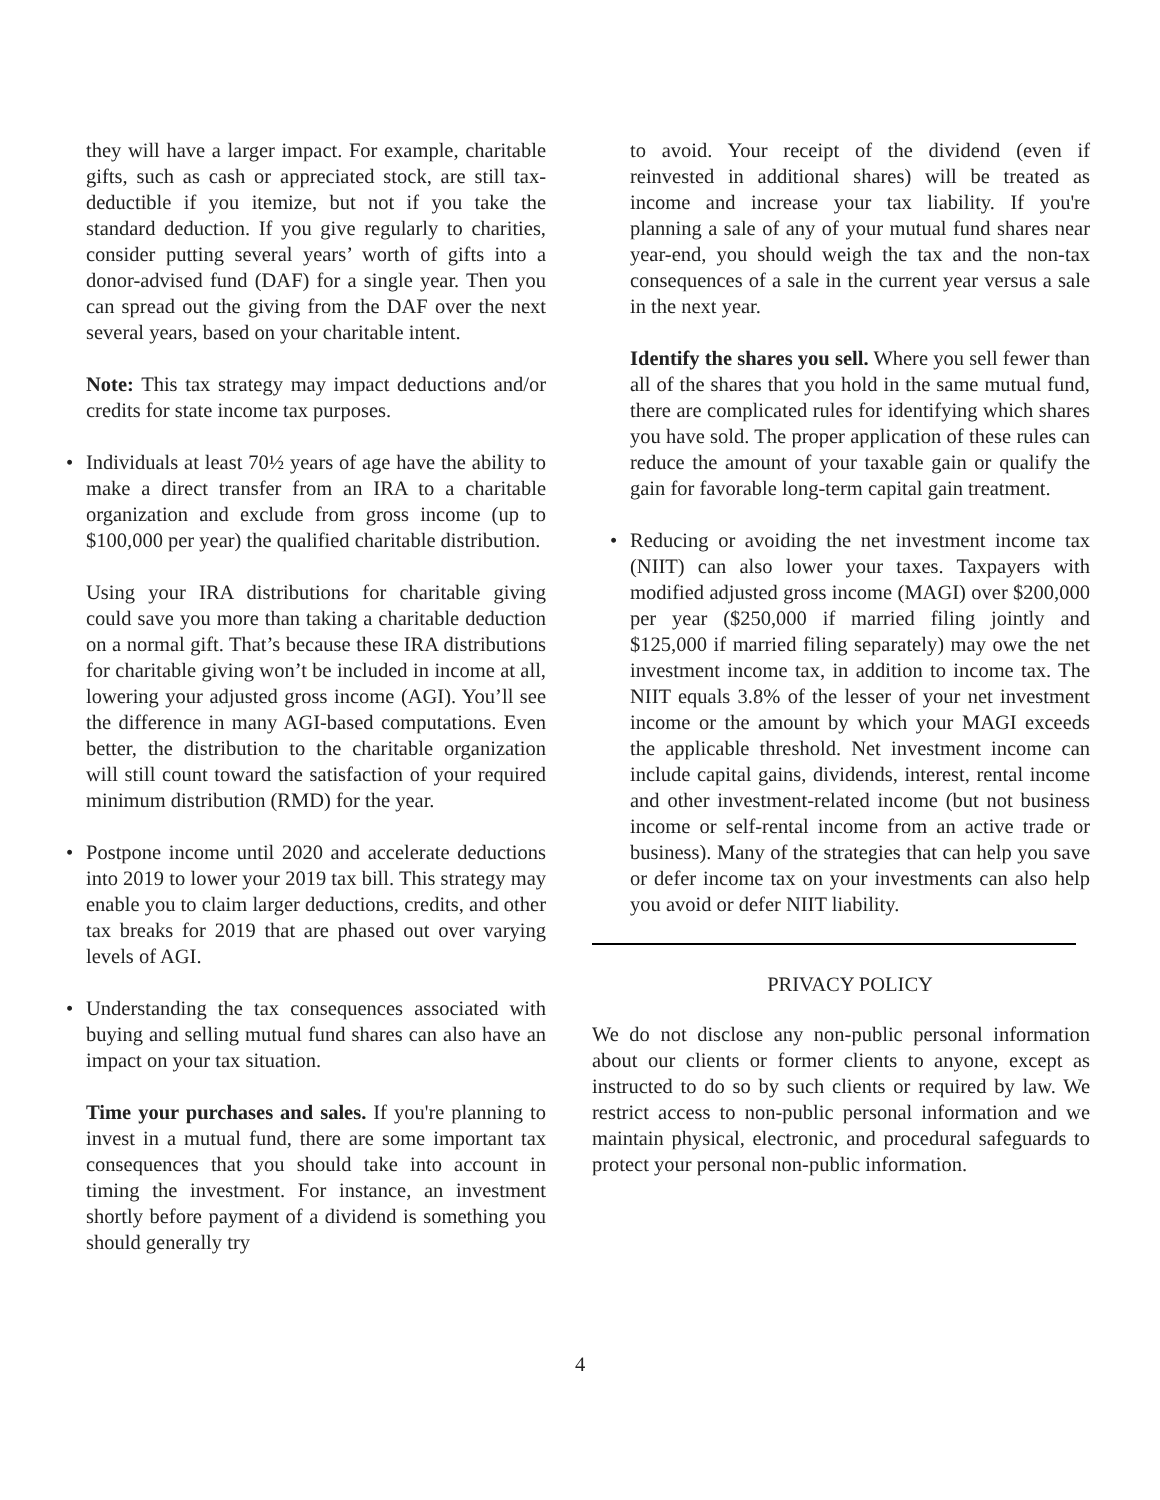they will have a larger impact. For example, charitable gifts, such as cash or appreciated stock, are still tax-deductible if you itemize, but not if you take the standard deduction. If you give regularly to charities, consider putting several years’ worth of gifts into a donor-advised fund (DAF) for a single year. Then you can spread out the giving from the DAF over the next several years, based on your charitable intent.
Note: This tax strategy may impact deductions and/or credits for state income tax purposes.
• Individuals at least 70½ years of age have the ability to make a direct transfer from an IRA to a charitable organization and exclude from gross income (up to $100,000 per year) the qualified charitable distribution.
Using your IRA distributions for charitable giving could save you more than taking a charitable deduction on a normal gift. That’s because these IRA distributions for charitable giving won’t be included in income at all, lowering your adjusted gross income (AGI). You’ll see the difference in many AGI-based computations. Even better, the distribution to the charitable organization will still count toward the satisfaction of your required minimum distribution (RMD) for the year.
• Postpone income until 2020 and accelerate deductions into 2019 to lower your 2019 tax bill. This strategy may enable you to claim larger deductions, credits, and other tax breaks for 2019 that are phased out over varying levels of AGI.
• Understanding the tax consequences associated with buying and selling mutual fund shares can also have an impact on your tax situation.
Time your purchases and sales. If you're planning to invest in a mutual fund, there are some important tax consequences that you should take into account in timing the investment. For instance, an investment shortly before payment of a dividend is something you should generally try
to avoid. Your receipt of the dividend (even if reinvested in additional shares) will be treated as income and increase your tax liability. If you're planning a sale of any of your mutual fund shares near year-end, you should weigh the tax and the non-tax consequences of a sale in the current year versus a sale in the next year.
Identify the shares you sell. Where you sell fewer than all of the shares that you hold in the same mutual fund, there are complicated rules for identifying which shares you have sold. The proper application of these rules can reduce the amount of your taxable gain or qualify the gain for favorable long-term capital gain treatment.
• Reducing or avoiding the net investment income tax (NIIT) can also lower your taxes. Taxpayers with modified adjusted gross income (MAGI) over $200,000 per year ($250,000 if married filing jointly and $125,000 if married filing separately) may owe the net investment income tax, in addition to income tax. The NIIT equals 3.8% of the lesser of your net investment income or the amount by which your MAGI exceeds the applicable threshold. Net investment income can include capital gains, dividends, interest, rental income and other investment-related income (but not business income or self-rental income from an active trade or business). Many of the strategies that can help you save or defer income tax on your investments can also help you avoid or defer NIIT liability.
PRIVACY POLICY
We do not disclose any non-public personal information about our clients or former clients to anyone, except as instructed to do so by such clients or required by law. We restrict access to non-public personal information and we maintain physical, electronic, and procedural safeguards to protect your personal non-public information.
4